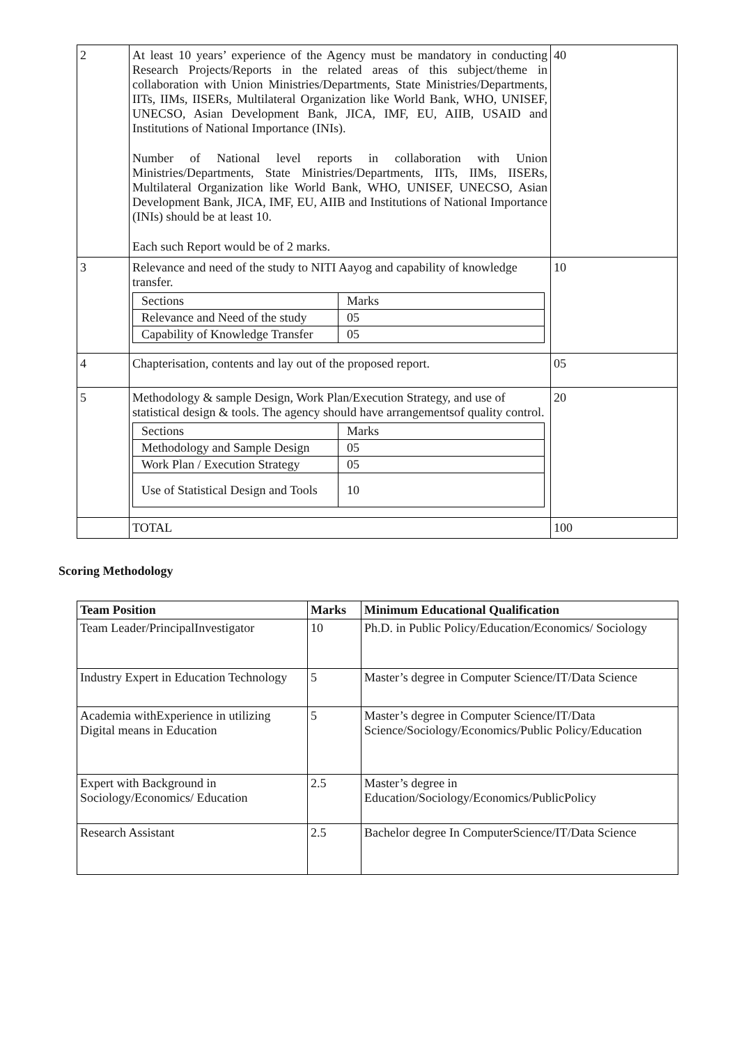| 2 | At least 10 years’ experience of the Agency must be mandatory in conducting Research Projects/Reports in the related areas of this subject/theme in collaboration with Union Ministries/Departments, State Ministries/Departments, IITs, IIMs, IISERs, Multilateral Organization like World Bank, WHO, UNISEF, UNECSO, Asian Development Bank, JICA, IMF, EU, AIIB, USAID and Institutions of National Importance (INIs). Number of National level reports in collaboration with Union Ministries/Departments, State Ministries/Departments, IITs, IIMs, IISERs, Multilateral Organization like World Bank, WHO, UNISEF, UNECSO, Asian Development Bank, JICA, IMF, EU, AIIB and Institutions of National Importance (INIs) should be at least 10. Each such Report would be of 2 marks. | 40 |
| 3 | Relevance and need of the study to NITI Aayog and capability of knowledge transfer. / Sections / Marks / / Relevance and Need of the study / 05 / / Capability of Knowledge Transfer / 05 / | 10 |
| 4 | Chapterisation, contents and lay out of the proposed report. | 05 |
| 5 | Methodology & sample Design, Work Plan/Execution Strategy, and use of statistical design & tools. The agency should have arrangementsof quality control. / Sections / Marks / / Methodology and Sample Design / 05 / / Work Plan / Execution Strategy / 05 / / Use of Statistical Design and Tools / 10 / | 20 |
| | TOTAL | 100 |
Scoring Methodology
| Team Position | Marks | Minimum Educational Qualification |
| --- | --- | --- |
| Team Leader/PrincipalInvestigator | 10 | Ph.D. in Public Policy/Education/Economics/ Sociology |
| Industry Expert in Education Technology | 5 | Master’s degree in Computer Science/IT/Data Science |
| Academia withExperience in utilizing Digital means in Education | 5 | Master’s degree in Computer Science/IT/Data Science/Sociology/Economics/Public Policy/Education |
| Expert with Background in Sociology/Economics/ Education | 2.5 | Master’s degree in Education/Sociology/Economics/PublicPolicy |
| Research Assistant | 2.5 | Bachelor degree In ComputerScience/IT/Data Science |